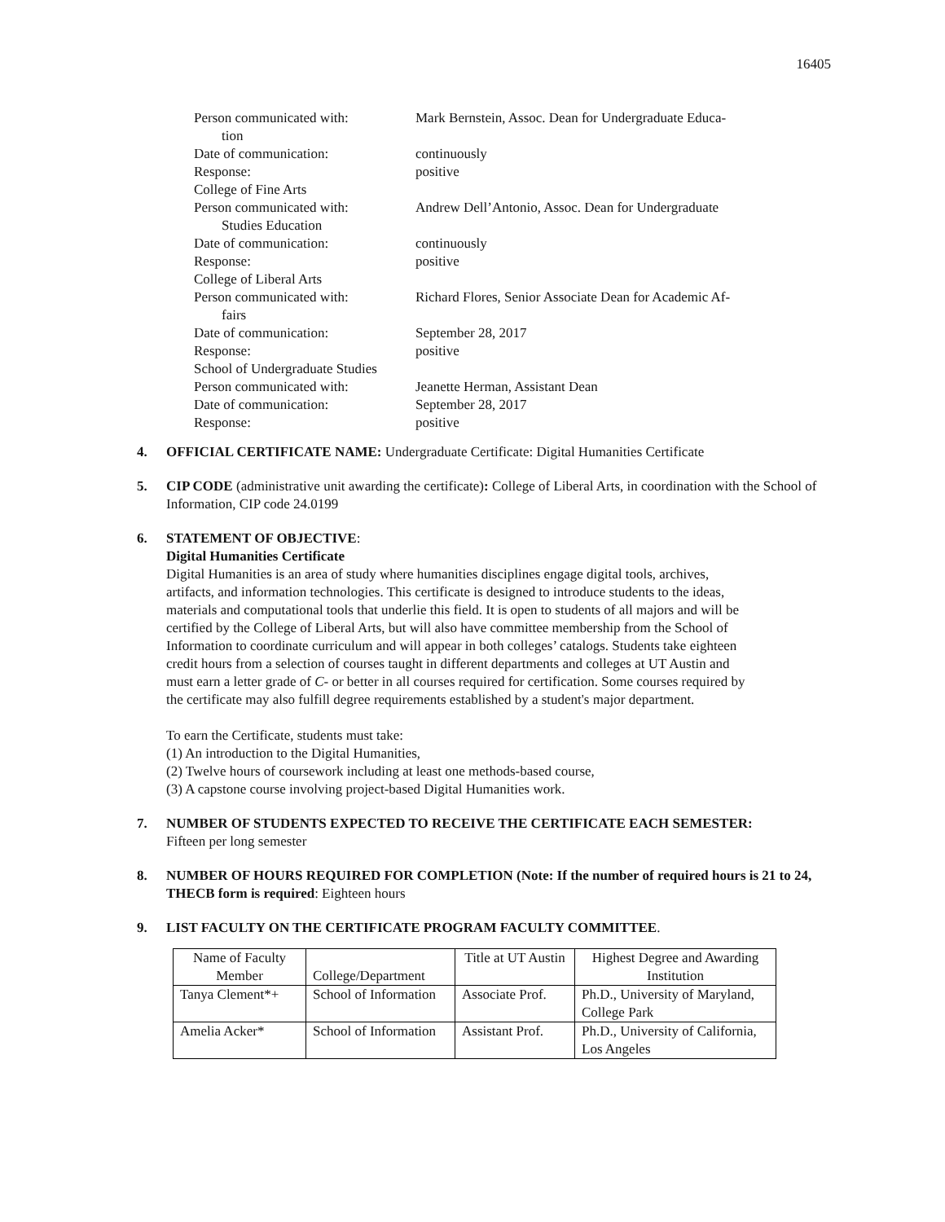16405
Person communicated with: Mark Bernstein, Assoc. Dean for Undergraduate Educa-
tion
Date of communication: continuously
Response: positive
College of Fine Arts
Person communicated with: Andrew Dell’Antonio, Assoc. Dean for Undergraduate
Studies Education
Date of communication: continuously
Response: positive
College of Liberal Arts
Person communicated with: Richard Flores, Senior Associate Dean for Academic Af-
fairs
Date of communication: September 28, 2017
Response: positive
School of Undergraduate Studies
Person communicated with: Jeanette Herman, Assistant Dean
Date of communication: September 28, 2017
Response: positive
4. OFFICIAL CERTIFICATE NAME: Undergraduate Certificate: Digital Humanities Certificate
5. CIP CODE (administrative unit awarding the certificate): College of Liberal Arts, in coordination with the School of Information, CIP code 24.0199
6. STATEMENT OF OBJECTIVE:
Digital Humanities Certificate
Digital Humanities is an area of study where humanities disciplines engage digital tools, archives, artifacts, and information technologies. This certificate is designed to introduce students to the ideas, materials and computational tools that underlie this field. It is open to students of all majors and will be certified by the College of Liberal Arts, but will also have committee membership from the School of Information to coordinate curriculum and will appear in both colleges’ catalogs. Students take eighteen credit hours from a selection of courses taught in different departments and colleges at UT Austin and must earn a letter grade of C- or better in all courses required for certification. Some courses required by the certificate may also fulfill degree requirements established by a student's major department.
To earn the Certificate, students must take:
(1) An introduction to the Digital Humanities,
(2) Twelve hours of coursework including at least one methods-based course,
(3) A capstone course involving project-based Digital Humanities work.
7. NUMBER OF STUDENTS EXPECTED TO RECEIVE THE CERTIFICATE EACH SEMESTER:
Fifteen per long semester
8. NUMBER OF HOURS REQUIRED FOR COMPLETION (Note: If the number of required hours is 21 to 24, THECB form is required: Eighteen hours
9. LIST FACULTY ON THE CERTIFICATE PROGRAM FACULTY COMMITTEE.
| Name of Faculty Member | College/Department | Title at UT Austin | Highest Degree and Awarding Institution |
| Tanya Clement*+ | School of Information | Associate Prof. | Ph.D., University of Maryland, College Park |
| Amelia Acker* | School of Information | Assistant Prof. | Ph.D., University of California, Los Angeles |